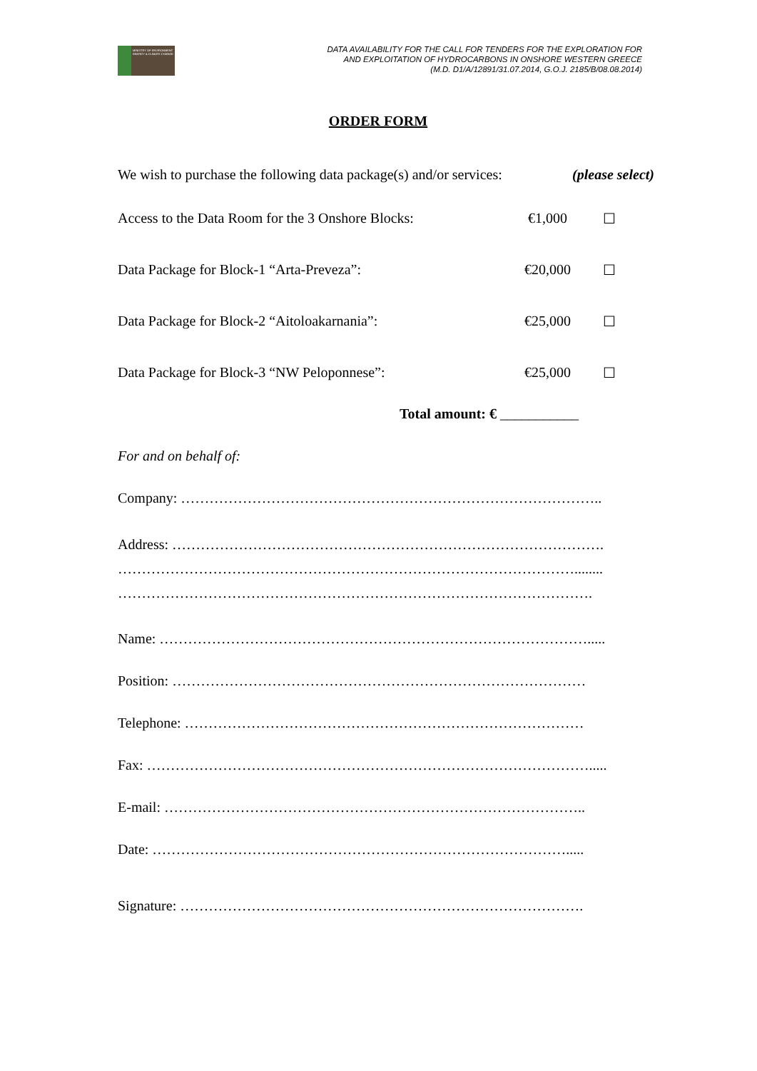MINISTRY OF ENVIRONMENT ENERGY & CLIMATE CHANGE
DATA AVAILABILITY FOR THE CALL FOR TENDERS FOR THE EXPLORATION FOR
AND EXPLOITATION OF HYDROCARBONS IN ONSHORE WESTERN GREECE
(M.D. D1/A/12891/31.07.2014, G.O.J. 2185/B/08.08.2014)
ORDER FORM
We wish to purchase the following data package(s) and/or services: (please select)
Access to the Data Room for the 3 Onshore Blocks: €1,000 ☐
Data Package for Block-1 “Arta-Preveza”: €20,000 ☐
Data Package for Block-2 “Aitoloakarnania”: €25,000 ☐
Data Package for Block-3 “NW Peloponnese”: €25,000 ☐
Total amount: € ___________
For and on behalf of:
Company: ……………………………………………………………………………..
Address: ……………………………………………………………………………….
……………………………………………………………………………………........
……………………………………………………………………………………….
Name: ……………………………………………………………………………….....
Position: ……………………………………………………………………………
Telephone: …………………………………………………………………………
Fax: ………………………………………………………………………………….....
E-mail: ……………………………………………………………………………..
Date: …………………………………………………………………………….....
Signature: ………………………………………………………………………….